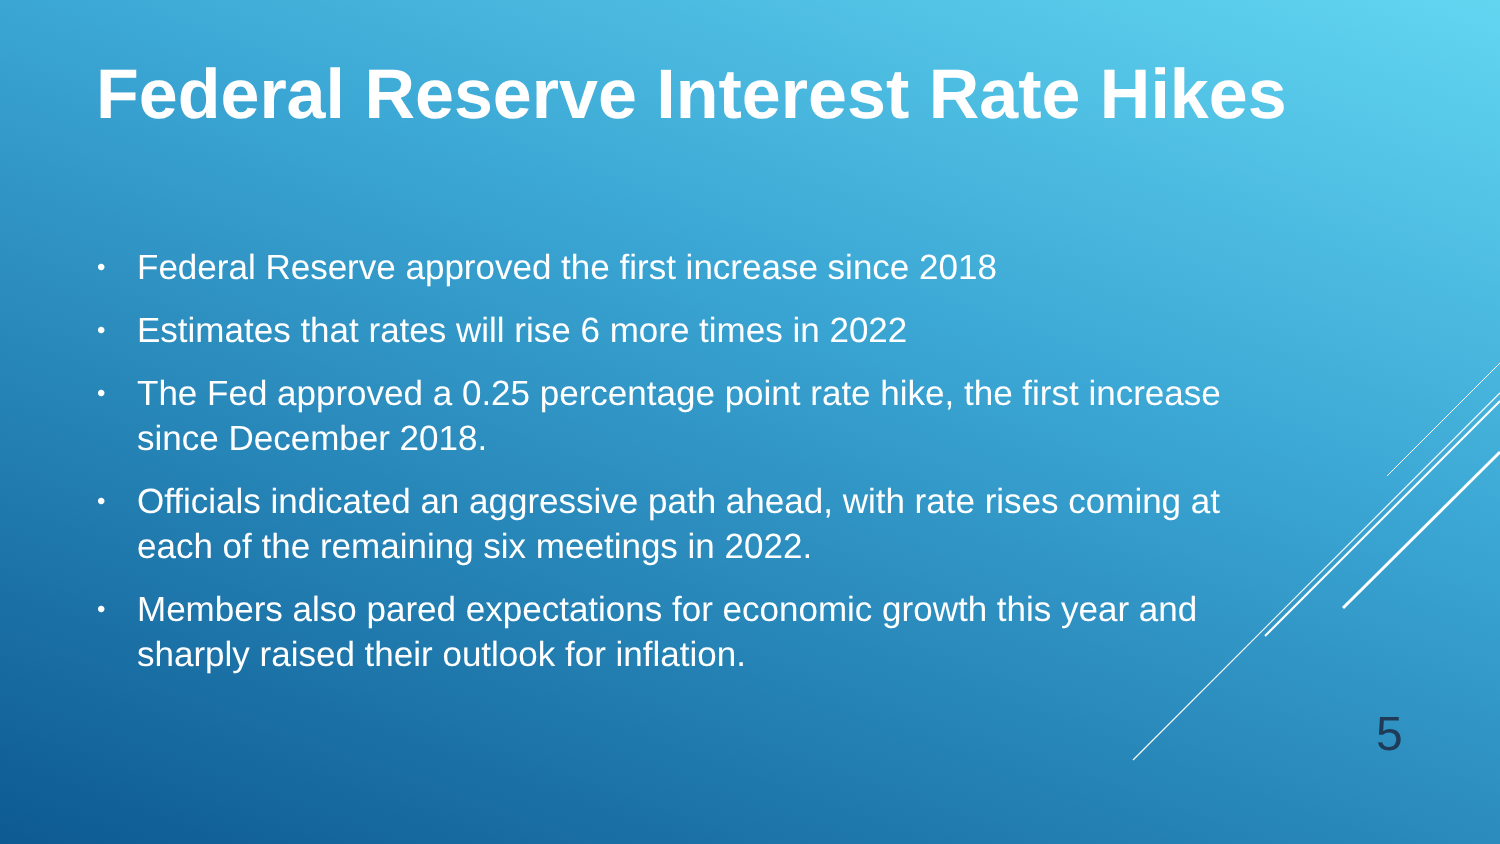Federal Reserve Interest Rate Hikes
• Federal Reserve approved the first increase since 2018
• Estimates that rates will rise 6 more times in 2022
• The Fed approved a 0.25 percentage point rate hike, the first increase since December 2018.
• Officials indicated an aggressive path ahead, with rate rises coming at each of the remaining six meetings in 2022.
• Members also pared expectations for economic growth this year and sharply raised their outlook for inflation.
5